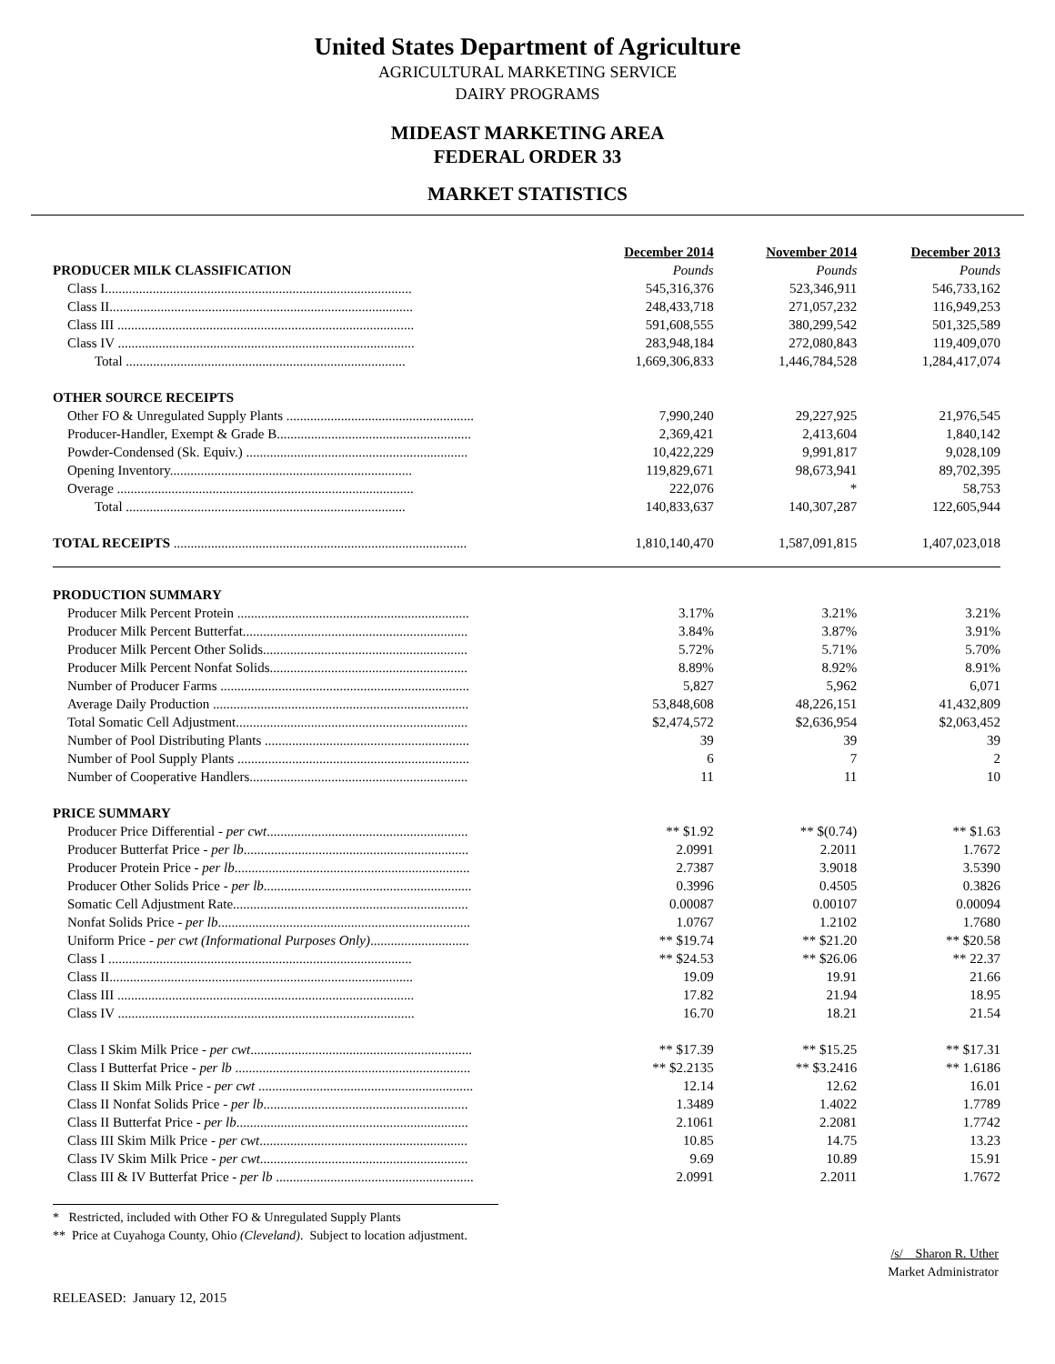United States Department of Agriculture
AGRICULTURAL MARKETING SERVICE
DAIRY PROGRAMS
MIDEAST MARKETING AREA
FEDERAL ORDER 33
MARKET STATISTICS
| | December 2014 | November 2014 | December 2013 |
| PRODUCER MILK CLASSIFICATION | Pounds | Pounds | Pounds |
| Class I.......................................................................................... | 545,316,376 | 523,346,911 | 546,733,162 |
| Class II......................................................................................... | 248,433,718 | 271,057,232 | 116,949,253 |
| Class III ....................................................................................... | 591,608,555 | 380,299,542 | 501,325,589 |
| Class IV ....................................................................................... | 283,948,184 | 272,080,843 | 119,409,070 |
| Total .................................................................................. | 1,669,306,833 | 1,446,784,528 | 1,284,417,074 |
| OTHER SOURCE RECEIPTS | | | |
| Other FO & Unregulated Supply Plants ....................................................... | 7,990,240 | 29,227,925 | 21,976,545 |
| Producer-Handler, Exempt & Grade B......................................................... | 2,369,421 | 2,413,604 | 1,840,142 |
| Powder-Condensed (Sk. Equiv.) ................................................................. | 10,422,229 | 9,991,817 | 9,028,109 |
| Opening Inventory....................................................................... | 119,829,671 | 98,673,941 | 89,702,395 |
| Overage ....................................................................................... | 222,076 | * | 58,753 |
| Total .................................................................................. | 140,833,637 | 140,307,287 | 122,605,944 |
| TOTAL RECEIPTS ...................................................................................... | 1,810,140,470 | 1,587,091,815 | 1,407,023,018 |
| PRODUCTION SUMMARY | | | |
| Producer Milk Percent Protein .................................................................... | 3.17% | 3.21% | 3.21% |
| Producer Milk Percent Butterfat.................................................................. | 3.84% | 3.87% | 3.91% |
| Producer Milk Percent Other Solids............................................................ | 5.72% | 5.71% | 5.70% |
| Producer Milk Percent Nonfat Solids.......................................................... | 8.89% | 8.92% | 8.91% |
| Number of Producer Farms ......................................................................... | 5,827 | 5,962 | 6,071 |
| Average Daily Production ........................................................................... | 53,848,608 | 48,226,151 | 41,432,809 |
| Total Somatic Cell Adjustment.................................................................... | $2,474,572 | $2,636,954 | $2,063,452 |
| Number of Pool Distributing Plants ............................................................ | 39 | 39 | 39 |
| Number of Pool Supply Plants .................................................................... | 6 | 7 | 2 |
| Number of Cooperative Handlers................................................................ | 11 | 11 | 10 |
| PRICE SUMMARY | | | |
| Producer Price Differential - per cwt ........................................................... | ** $1.92 | ** $(0.74) | ** $1.63 |
| Producer Butterfat Price - per lb .................................................................. | 2.0991 | 2.2011 | 1.7672 |
| Producer Protein Price - per lb ..................................................................... | 2.7387 | 3.9018 | 3.5390 |
| Producer Other Solids Price - per lb ............................................................. | 0.3996 | 0.4505 | 0.3826 |
| Somatic Cell Adjustment Rate..................................................................... | 0.00087 | 0.00107 | 0.00094 |
| Nonfat Solids Price - per lb .......................................................................... | 1.0767 | 1.2102 | 1.7680 |
| Uniform Price - per cwt (Informational Purposes Only) ............................. | ** $19.74 | ** $21.20 | ** $20.58 |
| Class I ......................................................................................... | ** $24.53 | ** $26.06 | ** 22.37 |
| Class II......................................................................................... | 19.09 | 19.91 | 21.66 |
| Class III ....................................................................................... | 17.82 | 21.94 | 18.95 |
| Class IV ....................................................................................... | 16.70 | 18.21 | 21.54 |
| Class I Skim Milk Price - per cwt ................................................................. | ** $17.39 | ** $15.25 | ** $17.31 |
| Class I Butterfat Price - per lb ..................................................................... | ** $2.2135 | ** $3.2416 | ** 1.6186 |
| Class II Skim Milk Price - per cwt ............................................................... | 12.14 | 12.62 | 16.01 |
| Class II Nonfat Solids Price - per lb ............................................................ | 1.3489 | 1.4022 | 1.7789 |
| Class II Butterfat Price - per lb .................................................................... | 2.1061 | 2.2081 | 1.7742 |
| Class III Skim Milk Price - per cwt ............................................................. | 10.85 | 14.75 | 13.23 |
| Class IV Skim Milk Price - per cwt ............................................................. | 9.69 | 10.89 | 15.91 |
| Class III & IV Butterfat Price - per lb .......................................................... | 2.0991 | 2.2011 | 1.7672 |
* Restricted, included with Other FO & Unregulated Supply Plants
** Price at Cuyahoga County, Ohio (Cleveland). Subject to location adjustment.
/s/ Sharon R. Uther
Market Administrator
RELEASED: January 12, 2015